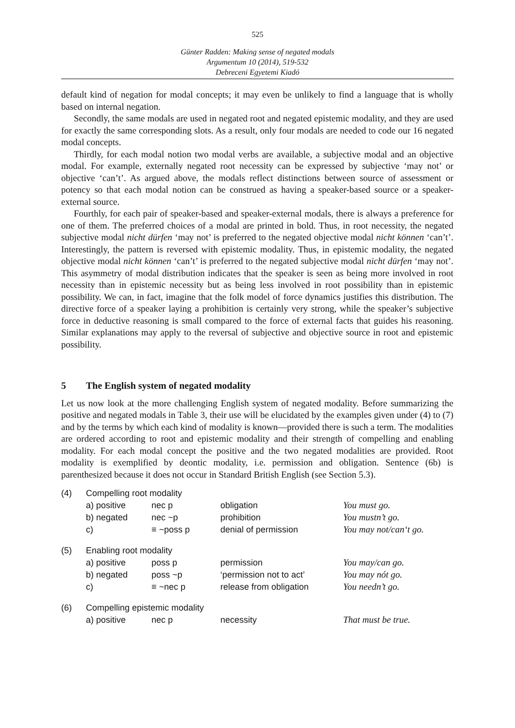525
Günter Radden: Making sense of negated modals
Argumentum 10 (2014), 519-532
Debreceni Egyetemi Kiadó
default kind of negation for modal concepts; it may even be unlikely to find a language that is wholly based on internal negation.
Secondly, the same modals are used in negated root and negated epistemic modality, and they are used for exactly the same corresponding slots. As a result, only four modals are needed to code our 16 negated modal concepts.
Thirdly, for each modal notion two modal verbs are available, a subjective modal and an objective modal. For example, externally negated root necessity can be expressed by subjective ‘may not’ or objective ‘can’t’. As argued above, the modals reflect distinctions between source of assessment or potency so that each modal notion can be construed as having a speaker-based source or a speaker-external source.
Fourthly, for each pair of speaker-based and speaker-external modals, there is always a preference for one of them. The preferred choices of a modal are printed in bold. Thus, in root necessity, the negated subjective modal nicht dürfen ‘may not’ is preferred to the negated objective modal nicht können ‘can’t’. Interestingly, the pattern is reversed with epistemic modality. Thus, in epistemic modality, the negated objective modal nicht können ‘can’t’ is preferred to the negated subjective modal nicht dürfen ‘may not’. This asymmetry of modal distribution indicates that the speaker is seen as being more involved in root necessity than in epistemic necessity but as being less involved in root possibility than in epistemic possibility. We can, in fact, imagine that the folk model of force dynamics justifies this distribution. The directive force of a speaker laying a prohibition is certainly very strong, while the speaker’s subjective force in deductive reasoning is small compared to the force of external facts that guides his reasoning. Similar explanations may apply to the reversal of subjective and objective source in root and epistemic possibility.
5 The English system of negated modality
Let us now look at the more challenging English system of negated modality. Before summarizing the positive and negated modals in Table 3, their use will be elucidated by the examples given under (4) to (7) and by the terms by which each kind of modality is known—provided there is such a term. The modalities are ordered according to root and epistemic modality and their strength of compelling and enabling modality. For each modal concept the positive and the two negated modalities are provided. Root modality is exemplified by deontic modality, i.e. permission and obligation. Sentence (6b) is parenthesized because it does not occur in Standard British English (see Section 5.3).
| (4) | Compelling root modality | | | |
| | a) positive | nec p | obligation | You must go. |
| | b) negated | nec ~p | prohibition | You mustn’t go. |
| | c) | ≡ ~poss p | denial of permission | You may not/can‘t go. |
| (5) | Enabling root modality | | | |
| | a) positive | poss p | permission | You may/can go. |
| | b) negated | poss ~p | ‘permission not to act’ | You may nót go. |
| | c) | ≡ ~nec p | release from obligation | You needn’t go. |
| (6) | Compelling epistemic modality | | | |
| | a) positive | nec p | necessity | That must be true. |